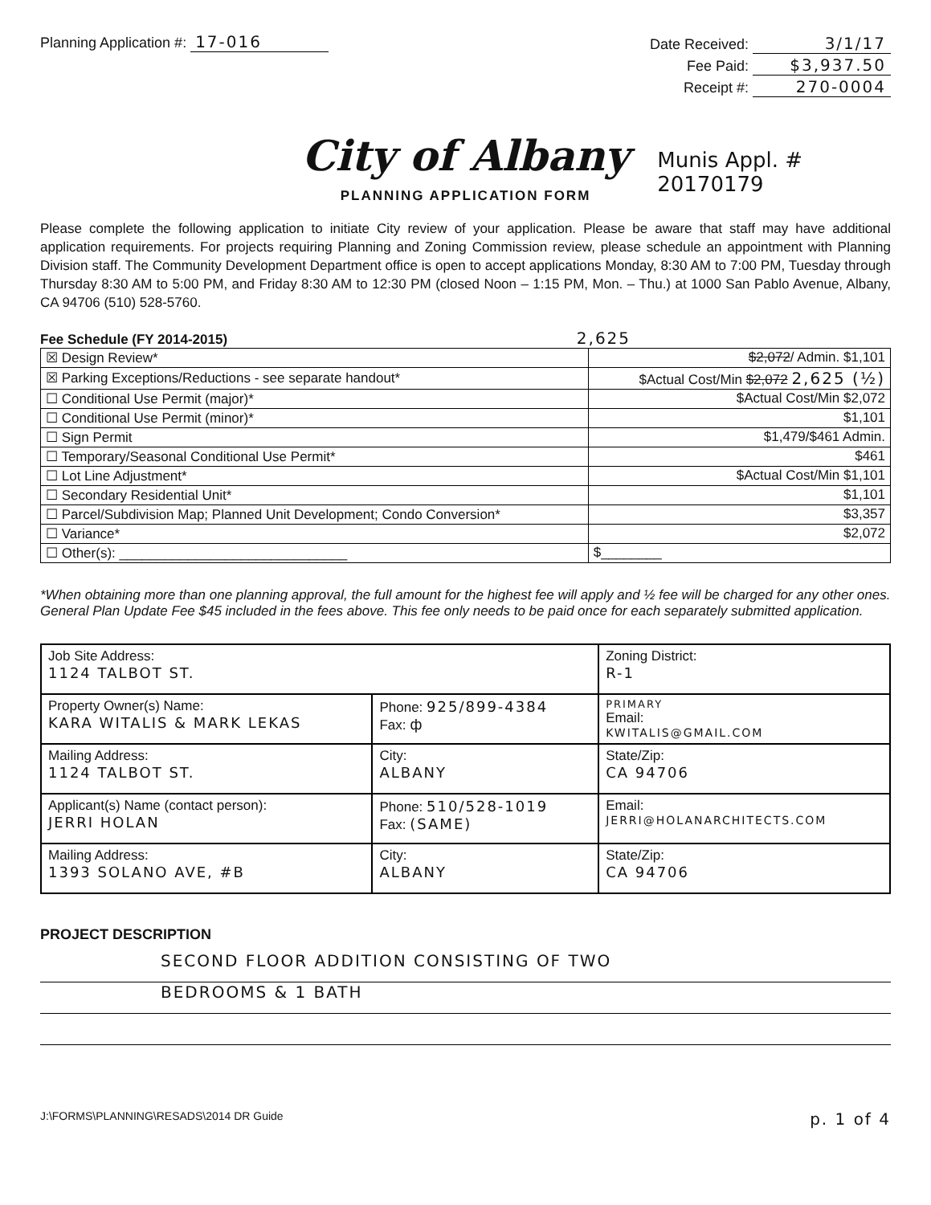Planning Application #: 17-016 Date Received: 3/1/17
Fee Paid: $3,937.50
Receipt #: 270-0004
City of Albany
PLANNING APPLICATION FORM
Munis Appl. #
20170179
Please complete the following application to initiate City review of your application. Please be aware that staff may have additional application requirements. For projects requiring Planning and Zoning Commission review, please schedule an appointment with Planning Division staff. The Community Development Department office is open to accept applications Monday, 8:30 AM to 7:00 PM, Tuesday through Thursday 8:30 AM to 5:00 PM, and Friday 8:30 AM to 12:30 PM (closed Noon – 1:15 PM, Mon. – Thu.) at 1000 San Pablo Avenue, Albany, CA 94706 (510) 528-5760.
Fee Schedule (FY 2014-2015) 2,625
| ☒ Design Review* | $2,072 / Admin. $1,101 |
| ☒ Parking Exceptions/Reductions - see separate handout* | $Actual Cost/Min $2,072 2,625 (½) |
| ☐ Conditional Use Permit (major)* | $Actual Cost/Min $2,072 |
| ☐ Conditional Use Permit (minor)* | $1,101 |
| ☐ Sign Permit | $1,479/$461 Admin. |
| ☐ Temporary/Seasonal Conditional Use Permit* | $461 |
| ☐ Lot Line Adjustment* | $Actual Cost/Min $1,101 |
| ☐ Secondary Residential Unit* | $1,101 |
| ☐ Parcel/Subdivision Map; Planned Unit Development; Condo Conversion* | $3,357 |
| ☐ Variance* | $2,072 |
| ☐ Other(s): ______________________________ | $________ |
*When obtaining more than one planning approval, the full amount for the highest fee will apply and ½ fee will be charged for any other ones.
General Plan Update Fee $45 included in the fees above. This fee only needs to be paid once for each separately submitted application.
| Job Site Address: 1124 TALBOT ST. | | Zoning District: R-1 |
| Property Owner(s) Name: KARA WITALIS & MARK LEKAS | Phone: 925/899-4384 Fax: ф | PRIMARY Email: KWITALIS@GMAIL.COM |
| Mailing Address: 1124 TALBOT ST. | City: ALBANY | State/Zip: CA 94706 |
| Applicant(s) Name (contact person): JERRI HOLAN | Phone: 510/528-1019 Fax: (SAME) | Email: JERRI@HOLANARCHITECTS.COM |
| Mailing Address: 1393 SOLANO AVE, #B | City: ALBANY | State/Zip: CA 94706 |
PROJECT DESCRIPTION
SECOND FLOOR ADDITION CONSISTING OF TWO
BEDROOMS & 1 BATH
J:\FORMS\PLANNING\RESADS\2014 DR Guide p. 1 of 4